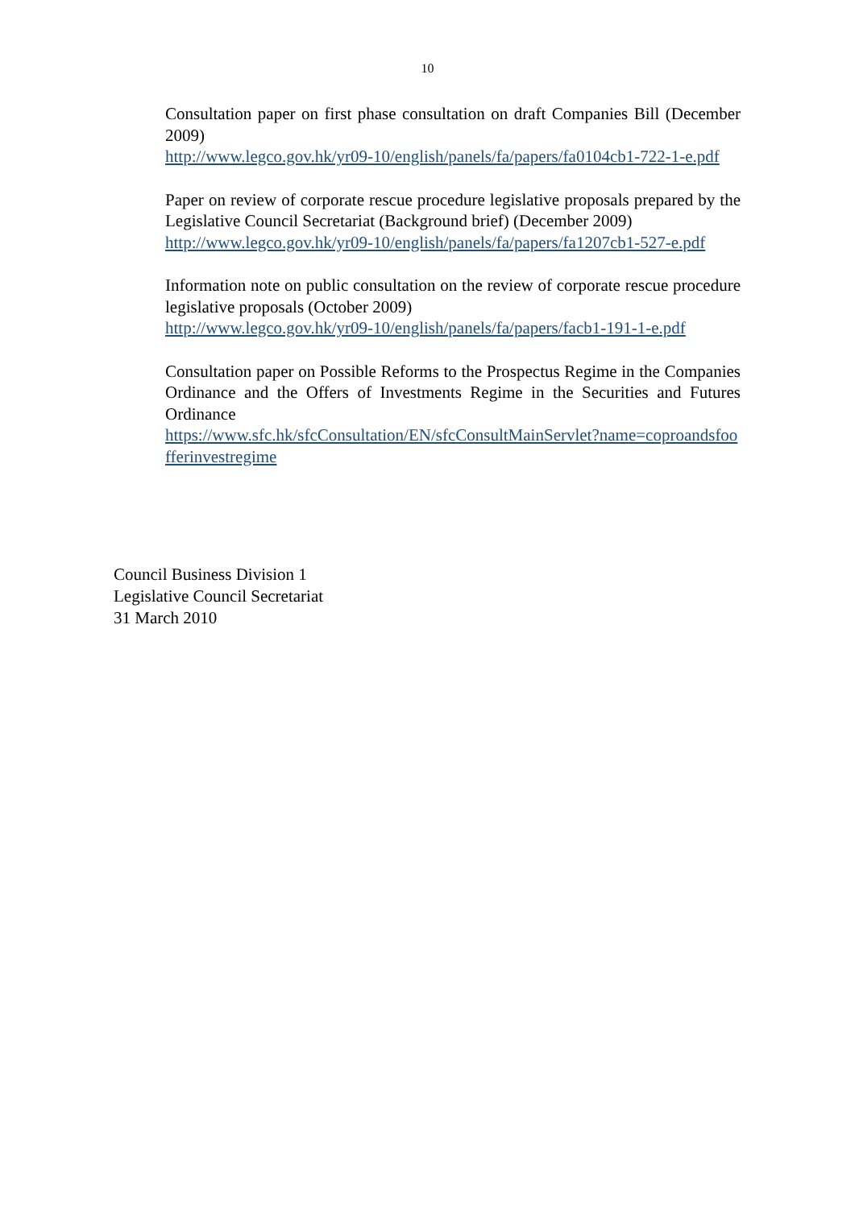10
Consultation paper on first phase consultation on draft Companies Bill (December 2009)
http://www.legco.gov.hk/yr09-10/english/panels/fa/papers/fa0104cb1-722-1-e.pdf
Paper on review of corporate rescue procedure legislative proposals prepared by the Legislative Council Secretariat (Background brief) (December 2009)
http://www.legco.gov.hk/yr09-10/english/panels/fa/papers/fa1207cb1-527-e.pdf
Information note on public consultation on the review of corporate rescue procedure legislative proposals (October 2009)
http://www.legco.gov.hk/yr09-10/english/panels/fa/papers/facb1-191-1-e.pdf
Consultation paper on Possible Reforms to the Prospectus Regime in the Companies Ordinance and the Offers of Investments Regime in the Securities and Futures Ordinance
https://www.sfc.hk/sfcConsultation/EN/sfcConsultMainServlet?name=coproandsfoofferinvestregime
Council Business Division 1
Legislative Council Secretariat
31 March 2010